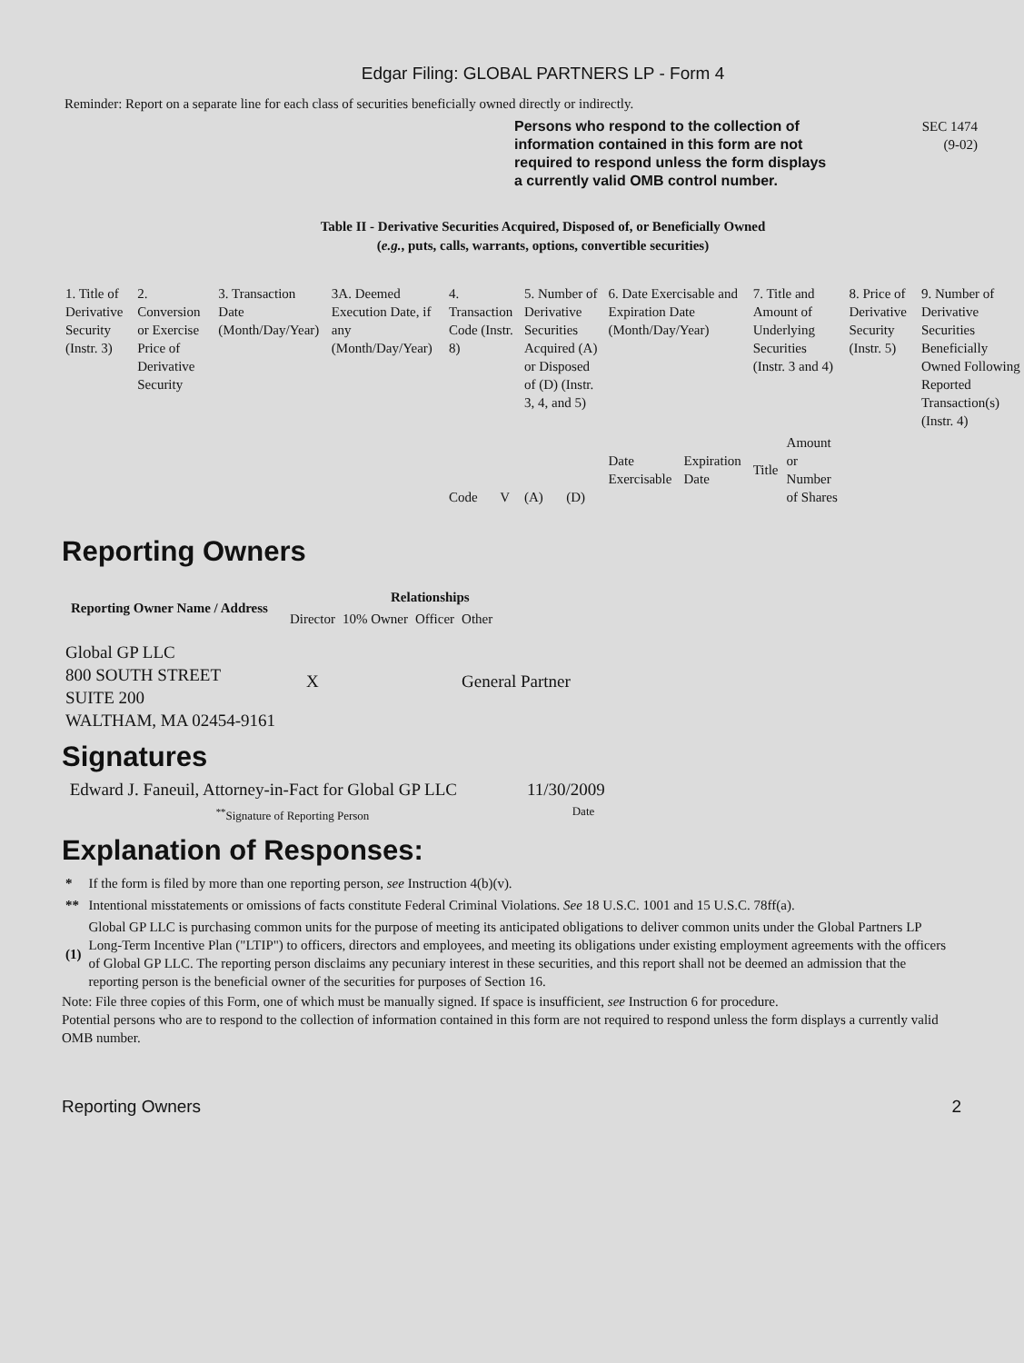Edgar Filing: GLOBAL PARTNERS LP - Form 4
Reminder: Report on a separate line for each class of securities beneficially owned directly or indirectly.
Persons who respond to the collection of information contained in this form are not required to respond unless the form displays a currently valid OMB control number.
SEC 1474
(9-02)
Table II - Derivative Securities Acquired, Disposed of, or Beneficially Owned
(e.g., puts, calls, warrants, options, convertible securities)
| 1. Title of Derivative Security (Instr. 3) | 2. Conversion or Exercise Price of Derivative Security | 3. Transaction Date (Month/Day/Year) | 3A. Deemed Execution Date, if any (Month/Day/Year) | 4. Transaction Code (Instr. 8) | | 5. Number of Derivative Securities Acquired (A) or Disposed of (D) (Instr. 3, 4, and 5) | | 6. Date Exercisable and Expiration Date (Month/Day/Year) | | 7. Title and Amount of Underlying Securities (Instr. 3 and 4) | | 8. Price of Derivative Security (Instr. 5) | 9. Number of Derivative Securities Beneficially Owned Following Reported Transaction(s) (Instr. 4) |
| | | | | Code | V | (A) | (D) | Date Exercisable | Expiration Date | Title | Amount or Number of Shares | | |
Reporting Owners
| Reporting Owner Name / Address | Relationships | | | |
| --- | --- | --- | --- | --- |
| | Director | 10% Owner | Officer | Other |
| Global GP LLC 800 SOUTH STREET SUITE 200 WALTHAM, MA 02454-9161 | X | | | General Partner |
Signatures
| Edward J. Faneuil, Attorney-in-Fact for Global GP LLC | 11/30/2009 |
| <sup>**</sup> Signature of Reporting Person | Date |
Explanation of Responses:
| * | If the form is filed by more than one reporting person, see Instruction 4(b)(v). |
| ** | Intentional misstatements or omissions of facts constitute Federal Criminal Violations. See 18 U.S.C. 1001 and 15 U.S.C. 78ff(a). |
| (1) | Global GP LLC is purchasing common units for the purpose of meeting its anticipated obligations to deliver common units under the Global Partners LP Long-Term Incentive Plan ("LTIP") to officers, directors and employees, and meeting its obligations under existing employment agreements with the officers of Global GP LLC. The reporting person disclaims any pecuniary interest in these securities, and this report shall not be deemed an admission that the reporting person is the beneficial owner of the securities for purposes of Section 16. |
Note: File three copies of this Form, one of which must be manually signed. If space is insufficient, see Instruction 6 for procedure.
Potential persons who are to respond to the collection of information contained in this form are not required to respond unless the form displays a currently valid OMB number.
Reporting Owners 2